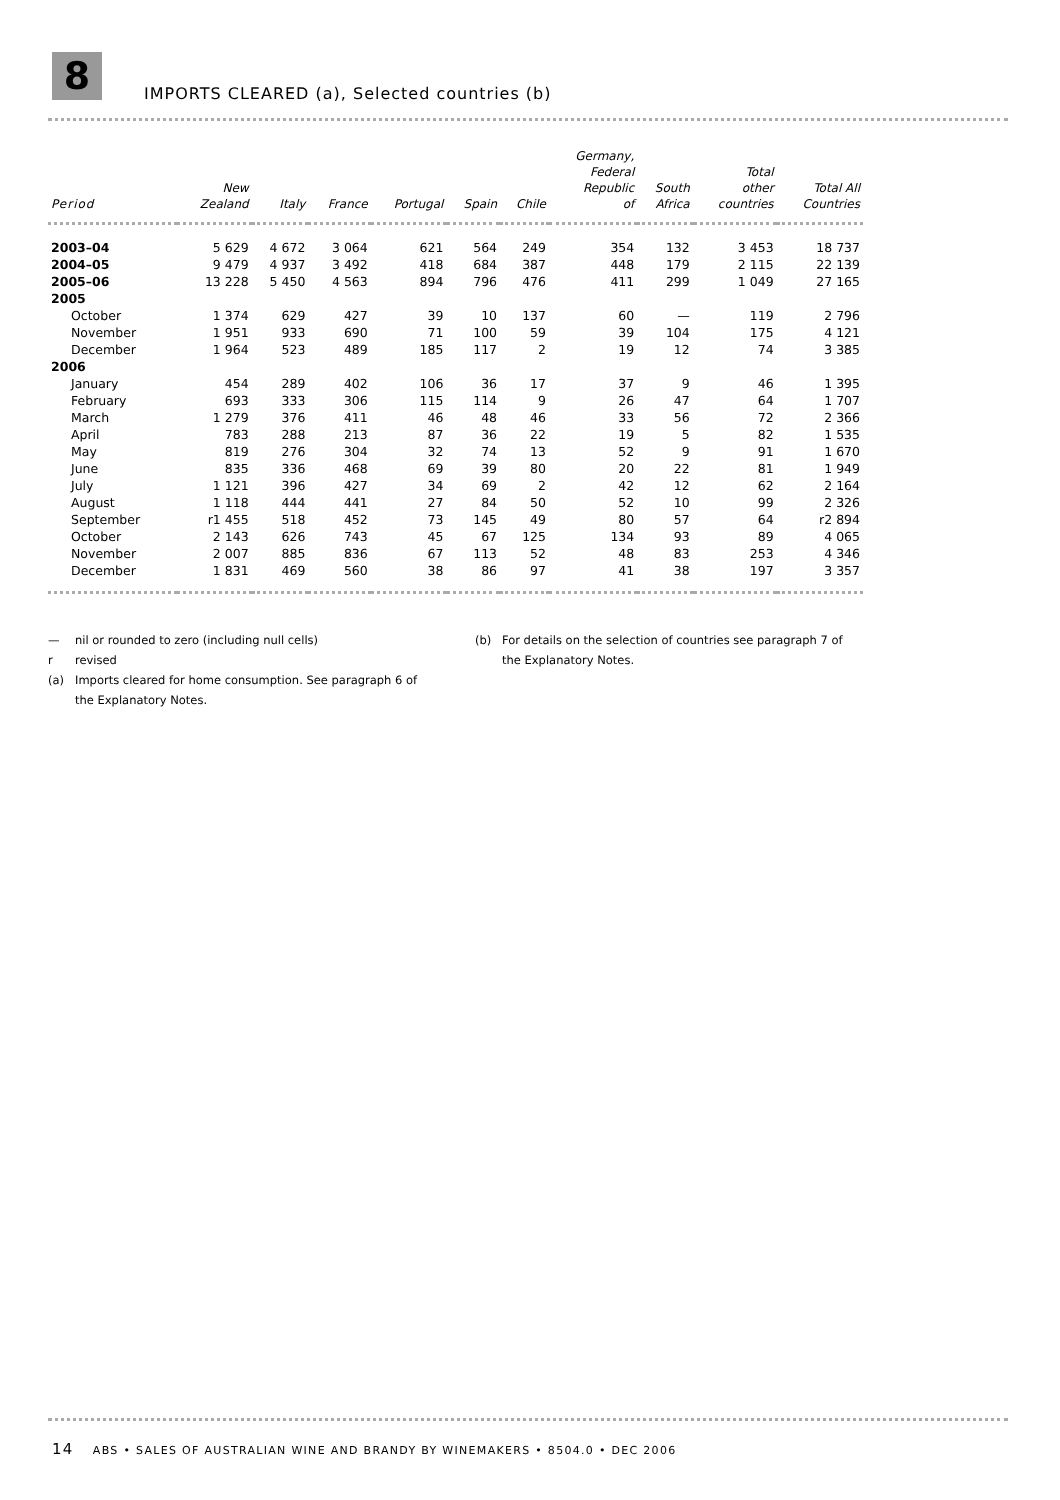8
IMPORTS CLEARED (a), Selected countries (b)
| Period | New Zealand | Italy | France | Portugal | Spain | Chile | Germany, Federal Republic of | South Africa | Total other countries | Total All Countries |
| --- | --- | --- | --- | --- | --- | --- | --- | --- | --- | --- |
| 2003–04 | 5 629 | 4 672 | 3 064 | 621 | 564 | 249 | 354 | 132 | 3 453 | 18 737 |
| 2004–05 | 9 479 | 4 937 | 3 492 | 418 | 684 | 387 | 448 | 179 | 2 115 | 22 139 |
| 2005–06 | 13 228 | 5 450 | 4 563 | 894 | 796 | 476 | 411 | 299 | 1 049 | 27 165 |
| 2005 | | | | | | | | | | |
| October | 1 374 | 629 | 427 | 39 | 10 | 137 | 60 | — | 119 | 2 796 |
| November | 1 951 | 933 | 690 | 71 | 100 | 59 | 39 | 104 | 175 | 4 121 |
| December | 1 964 | 523 | 489 | 185 | 117 | 2 | 19 | 12 | 74 | 3 385 |
| 2006 | | | | | | | | | | |
| January | 454 | 289 | 402 | 106 | 36 | 17 | 37 | 9 | 46 | 1 395 |
| February | 693 | 333 | 306 | 115 | 114 | 9 | 26 | 47 | 64 | 1 707 |
| March | 1 279 | 376 | 411 | 46 | 48 | 46 | 33 | 56 | 72 | 2 366 |
| April | 783 | 288 | 213 | 87 | 36 | 22 | 19 | 5 | 82 | 1 535 |
| May | 819 | 276 | 304 | 32 | 74 | 13 | 52 | 9 | 91 | 1 670 |
| June | 835 | 336 | 468 | 69 | 39 | 80 | 20 | 22 | 81 | 1 949 |
| July | 1 121 | 396 | 427 | 34 | 69 | 2 | 42 | 12 | 62 | 2 164 |
| August | 1 118 | 444 | 441 | 27 | 84 | 50 | 52 | 10 | 99 | 2 326 |
| September | r1 455 | 518 | 452 | 73 | 145 | 49 | 80 | 57 | 64 | r2 894 |
| October | 2 143 | 626 | 743 | 45 | 67 | 125 | 134 | 93 | 89 | 4 065 |
| November | 2 007 | 885 | 836 | 67 | 113 | 52 | 48 | 83 | 253 | 4 346 |
| December | 1 831 | 469 | 560 | 38 | 86 | 97 | 41 | 38 | 197 | 3 357 |
— nil or rounded to zero (including null cells)
r revised
(a) Imports cleared for home consumption. See paragraph 6 of the Explanatory Notes.
(b) For details on the selection of countries see paragraph 7 of the Explanatory Notes.
14 ABS • SALES OF AUSTRALIAN WINE AND BRANDY BY WINEMAKERS • 8504.0 • DEC 2006